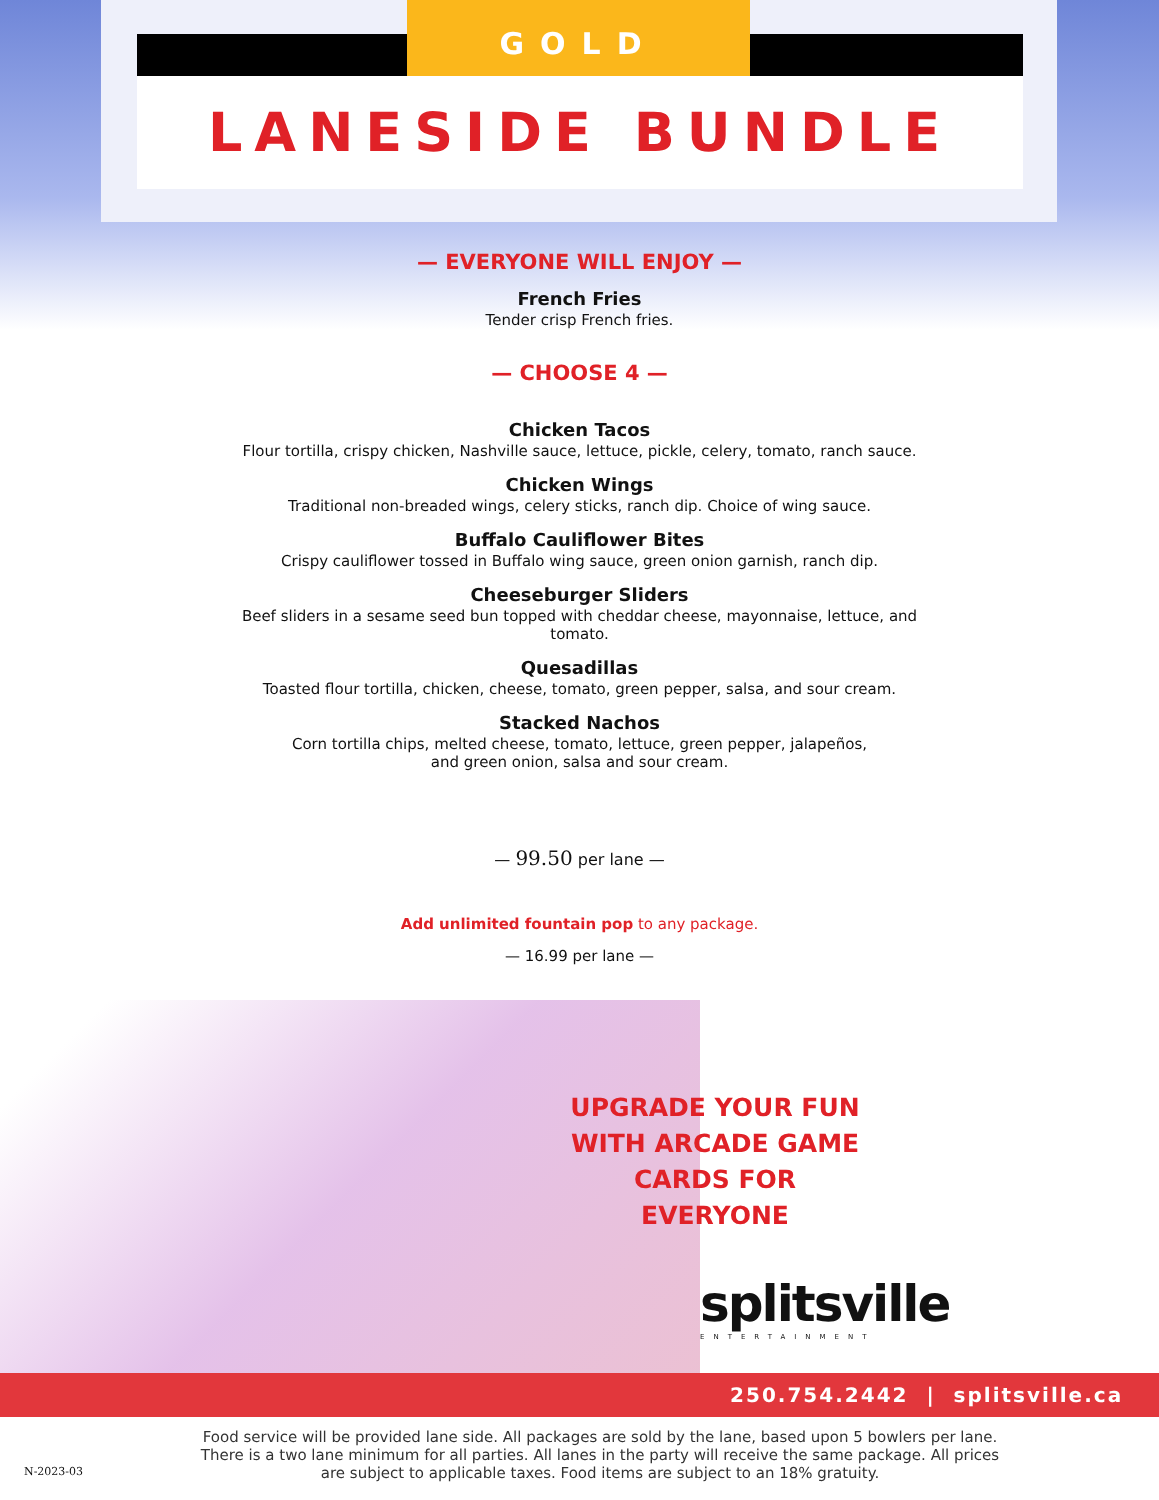GOLD
LANESIDE BUNDLE
— EVERYONE WILL ENJOY —
French Fries
Tender crisp French fries.
— CHOOSE 4 —
Chicken Tacos
Flour tortilla, crispy chicken, Nashville sauce, lettuce, pickle, celery, tomato, ranch sauce.
Chicken Wings
Traditional non-breaded wings, celery sticks, ranch dip. Choice of wing sauce.
Buffalo Cauliflower Bites
Crispy cauliflower tossed in Buffalo wing sauce, green onion garnish, ranch dip.
Cheeseburger Sliders
Beef sliders in a sesame seed bun topped with cheddar cheese, mayonnaise, lettuce, and
tomato.
Quesadillas
Toasted flour tortilla, chicken, cheese, tomato, green pepper, salsa, and sour cream.
Stacked Nachos
Corn tortilla chips, melted cheese, tomato, lettuce, green pepper, jalapeños,
and green onion, salsa and sour cream.
— 99.50 per lane —
Add unlimited fountain pop to any package.
— 16.99 per lane —
UPGRADE YOUR FUN
WITH ARCADE GAME
CARDS FOR EVERYONE
splitsville
ENTERTAINMENT
250.754.2442 | splitsville.ca
Food service will be provided lane side. All packages are sold by the lane, based upon 5 bowlers per lane. There is a two lane minimum for all parties. All lanes in the party will receive the same package. All prices are subject to applicable taxes. Food items are subject to an 18% gratuity.
N-2023-03